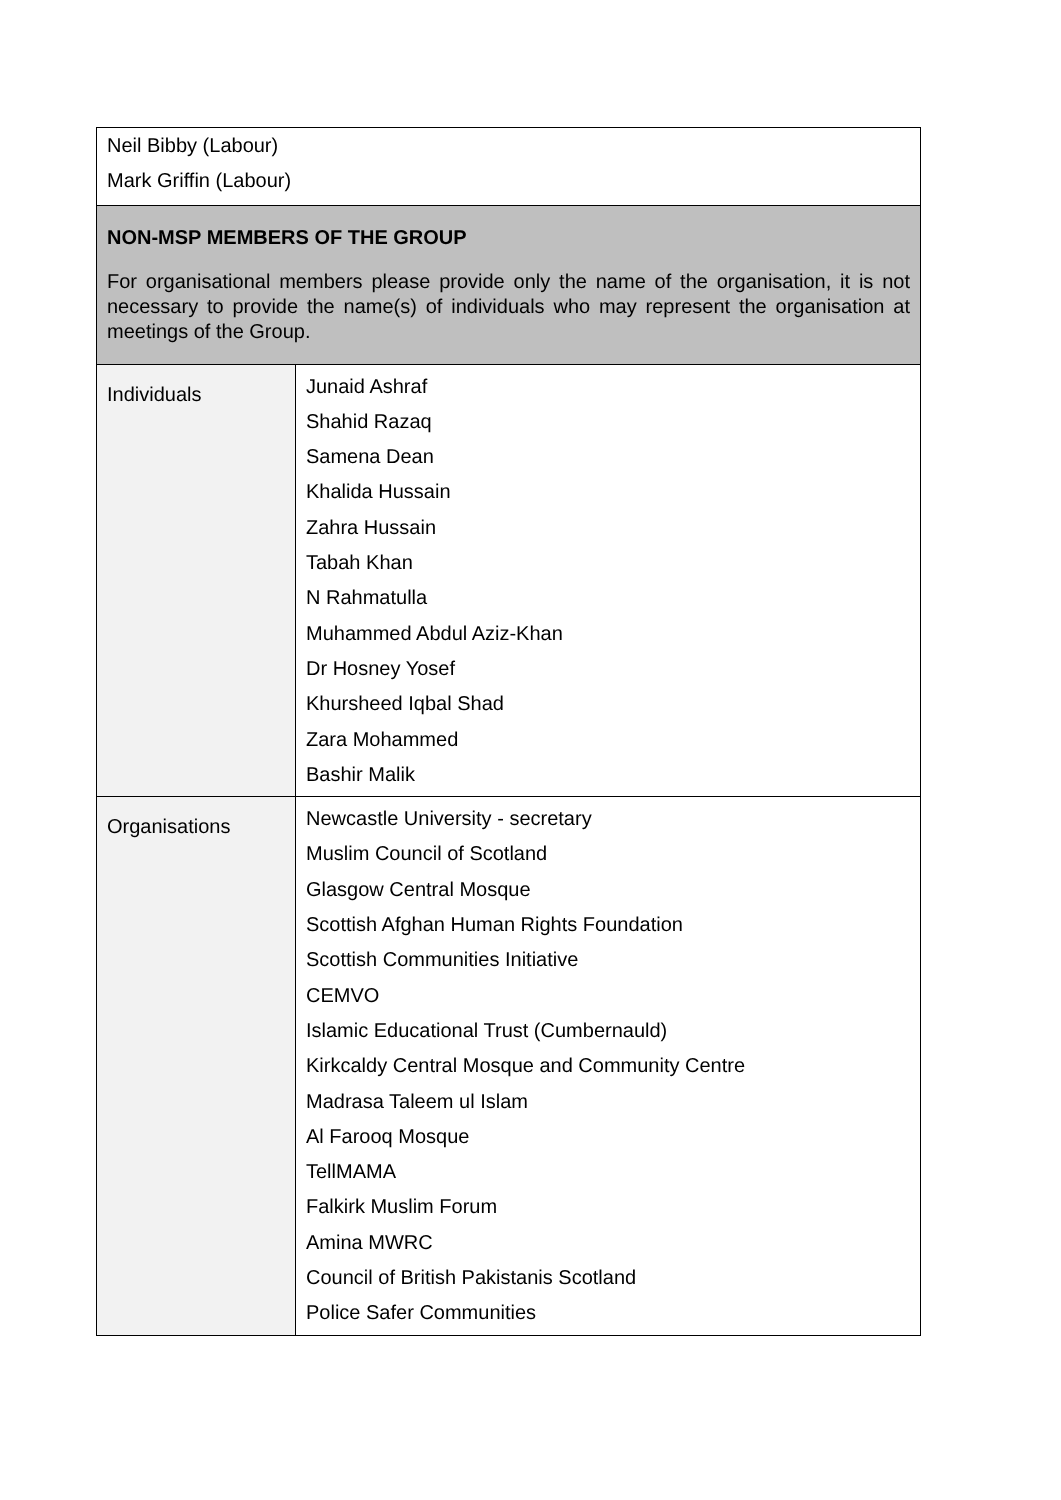| Neil Bibby (Labour) Mark Griffin (Labour) | |
| NON-MSP MEMBERS OF THE GROUP For organisational members please provide only the name of the organisation, it is not necessary to provide the name(s) of individuals who may represent the organisation at meetings of the Group. | |
| Individuals | Junaid Ashraf Shahid Razaq Samena Dean Khalida Hussain Zahra Hussain Tabah Khan N Rahmatulla Muhammed Abdul Aziz-Khan Dr Hosney Yosef Khursheed Iqbal Shad Zara Mohammed Bashir Malik |
| Organisations | Newcastle University - secretary Muslim Council of Scotland Glasgow Central Mosque Scottish Afghan Human Rights Foundation Scottish Communities Initiative CEMVO Islamic Educational Trust (Cumbernauld) Kirkcaldy Central Mosque and Community Centre Madrasa Taleem ul Islam Al Farooq Mosque TellMAMA Falkirk Muslim Forum Amina MWRC Council of British Pakistanis Scotland Police Safer Communities |